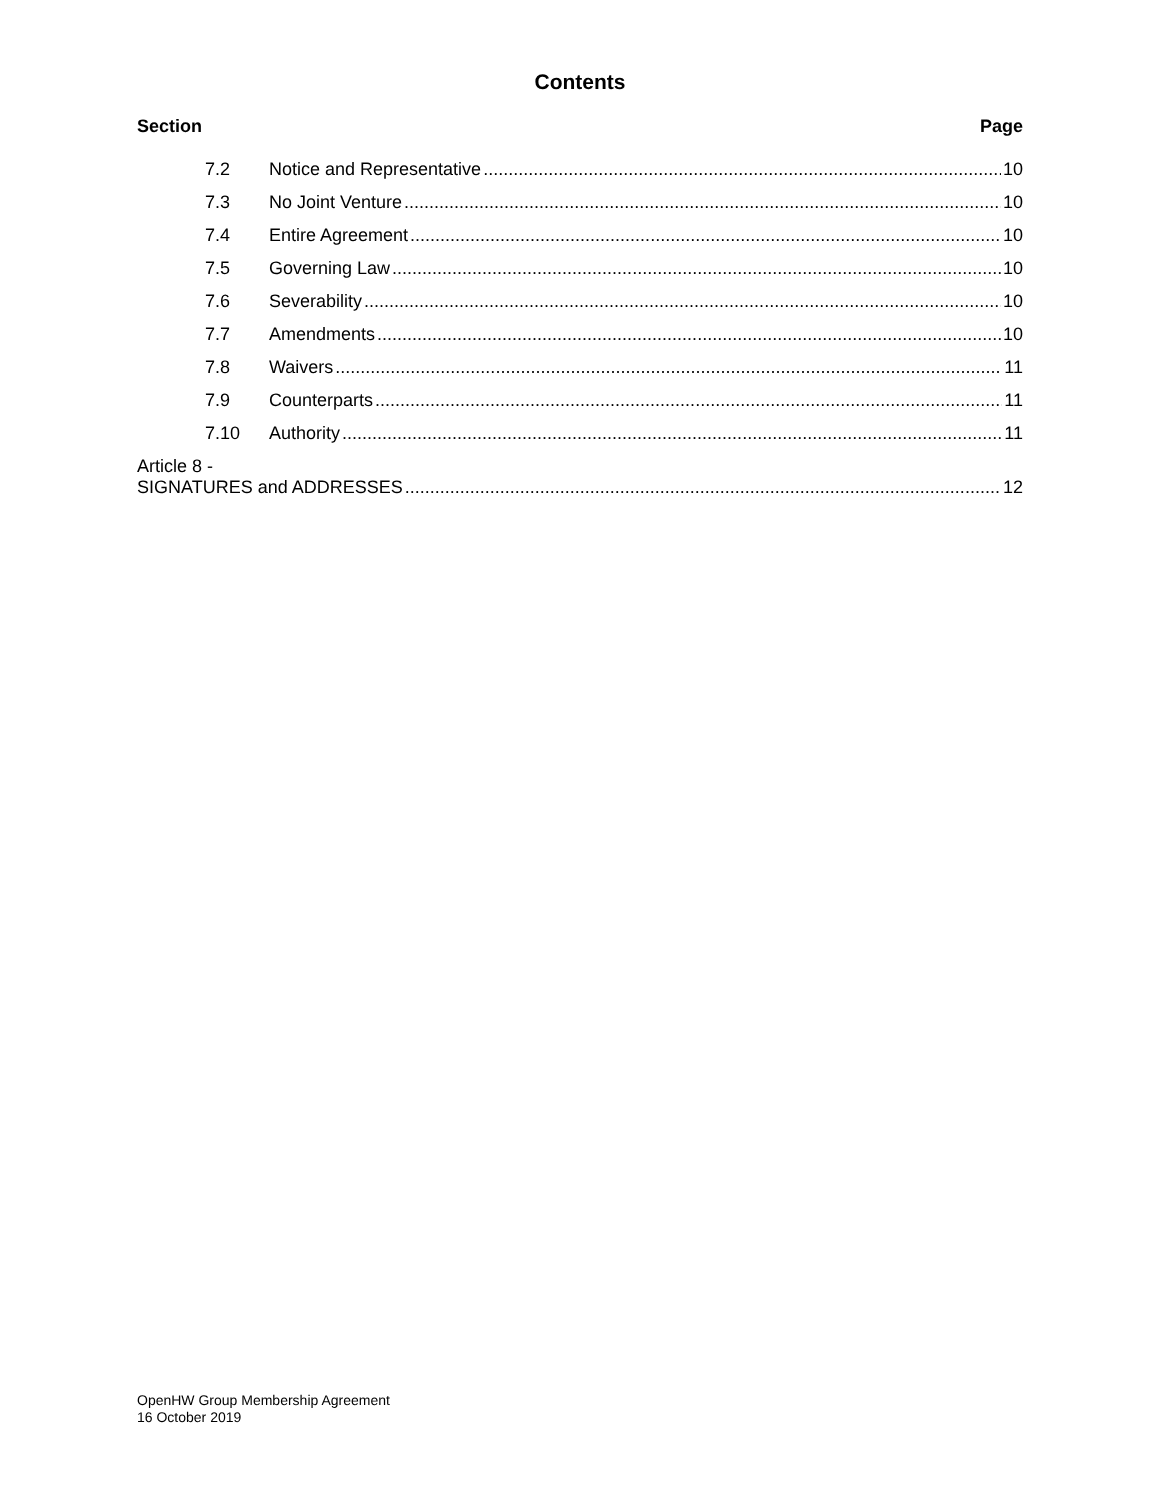Contents
Section Page
7.2 Notice and Representative 10
7.3 No Joint Venture 10
7.4 Entire Agreement 10
7.5 Governing Law 10
7.6 Severability 10
7.7 Amendments 10
7.8 Waivers 11
7.9 Counterparts 11
7.10 Authority 11
Article 8 -
SIGNATURES and ADDRESSES 12
OpenHW Group Membership Agreement
16 October 2019